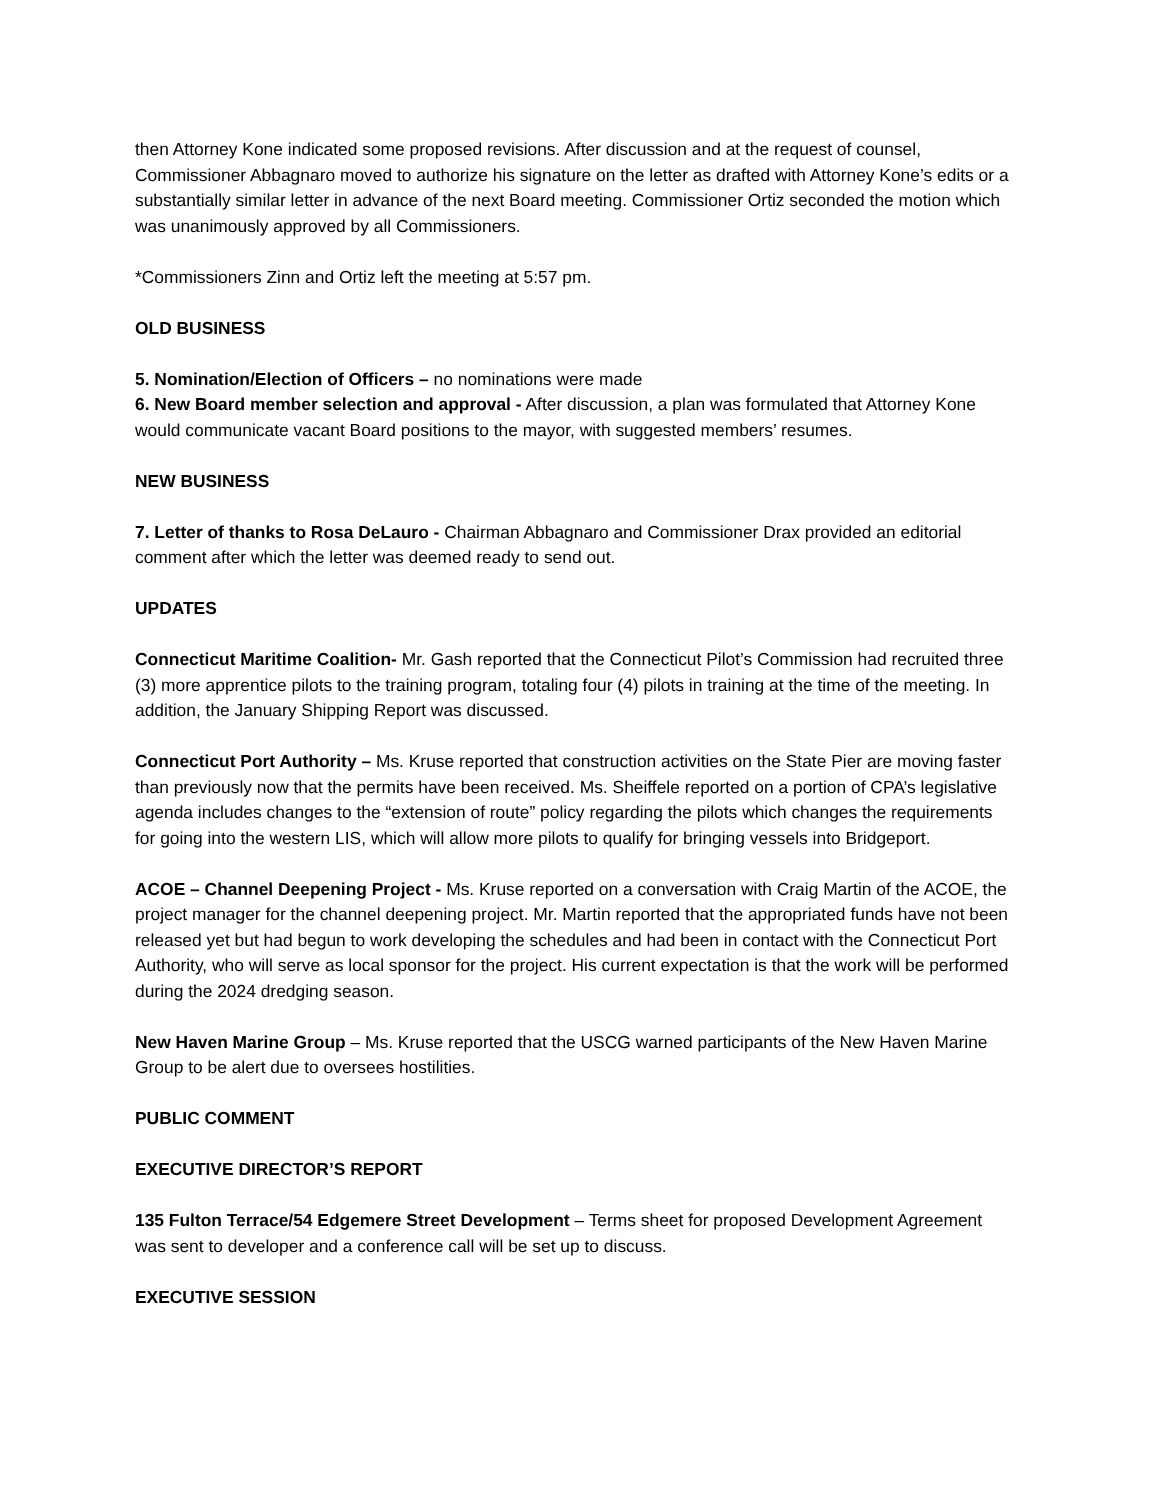then Attorney Kone indicated some proposed revisions. After discussion and at the request of counsel, Commissioner Abbagnaro moved to authorize his signature on the letter as drafted with Attorney Kone’s edits or a substantially similar letter in advance of the next Board meeting. Commissioner Ortiz seconded the motion which was unanimously approved by all Commissioners.
*Commissioners Zinn and Ortiz left the meeting at 5:57 pm.
OLD BUSINESS
5. Nomination/Election of Officers – no nominations were made
6. New Board member selection and approval - After discussion, a plan was formulated that Attorney Kone would communicate vacant Board positions to the mayor, with suggested members’ resumes.
NEW BUSINESS
7. Letter of thanks to Rosa DeLauro - Chairman Abbagnaro and Commissioner Drax provided an editorial comment after which the letter was deemed ready to send out.
UPDATES
Connecticut Maritime Coalition- Mr. Gash reported that the Connecticut Pilot’s Commission had recruited three (3) more apprentice pilots to the training program, totaling four (4) pilots in training at the time of the meeting. In addition, the January Shipping Report was discussed.
Connecticut Port Authority – Ms. Kruse reported that construction activities on the State Pier are moving faster than previously now that the permits have been received. Ms. Sheiffele reported on a portion of CPA’s legislative agenda includes changes to the “extension of route” policy regarding the pilots which changes the requirements for going into the western LIS, which will allow more pilots to qualify for bringing vessels into Bridgeport.
ACOE – Channel Deepening Project - Ms. Kruse reported on a conversation with Craig Martin of the ACOE, the project manager for the channel deepening project. Mr. Martin reported that the appropriated funds have not been released yet but had begun to work developing the schedules and had been in contact with the Connecticut Port Authority, who will serve as local sponsor for the project. His current expectation is that the work will be performed during the 2024 dredging season.
New Haven Marine Group – Ms. Kruse reported that the USCG warned participants of the New Haven Marine Group to be alert due to oversees hostilities.
PUBLIC COMMENT
EXECUTIVE DIRECTOR’S REPORT
135 Fulton Terrace/54 Edgemere Street Development – Terms sheet for proposed Development Agreement was sent to developer and a conference call will be set up to discuss.
EXECUTIVE SESSION